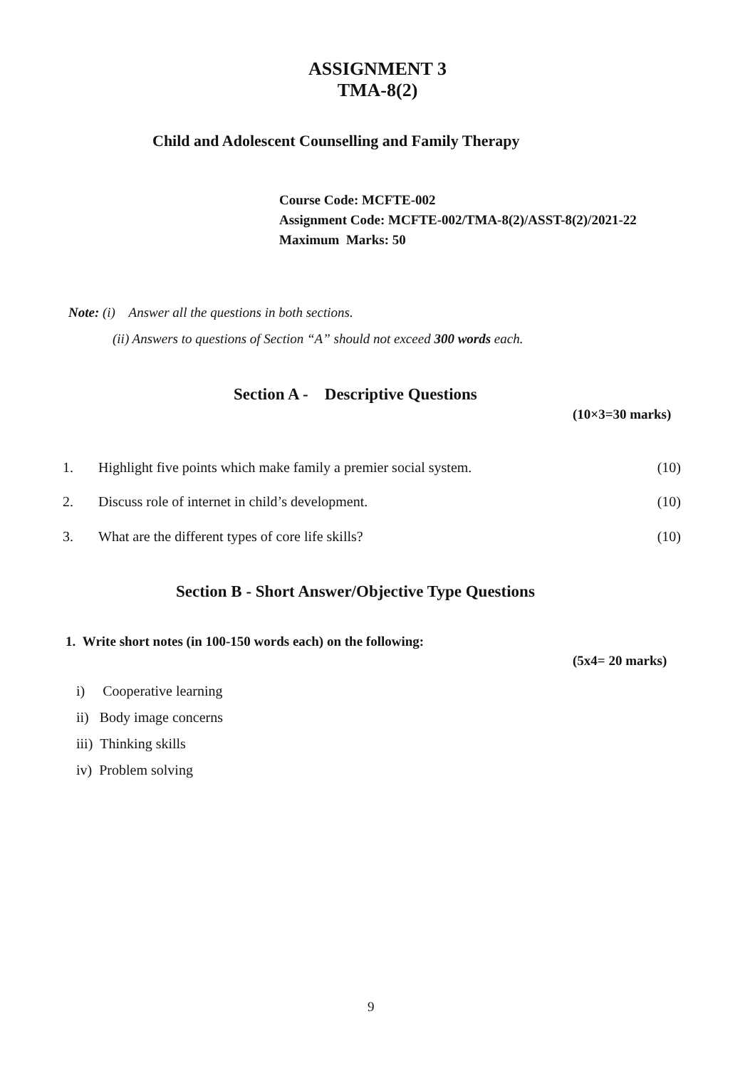ASSIGNMENT 3
TMA-8(2)
Child and Adolescent Counselling and Family Therapy
Course Code: MCFTE-002
Assignment Code: MCFTE-002/TMA-8(2)/ASST-8(2)/2021-22
Maximum Marks: 50
Note: (i) Answer all the questions in both sections.
(ii) Answers to questions of Section “A” should not exceed 300 words each.
Section A - Descriptive Questions
(10×3=30 marks)
1. Highlight five points which make family a premier social system. (10)
2. Discuss role of internet in child’s development. (10)
3. What are the different types of core life skills? (10)
Section B - Short Answer/Objective Type Questions
1. Write short notes (in 100-150 words each) on the following:
(5x4= 20 marks)
i) Cooperative learning
ii) Body image concerns
iii) Thinking skills
iv) Problem solving
9